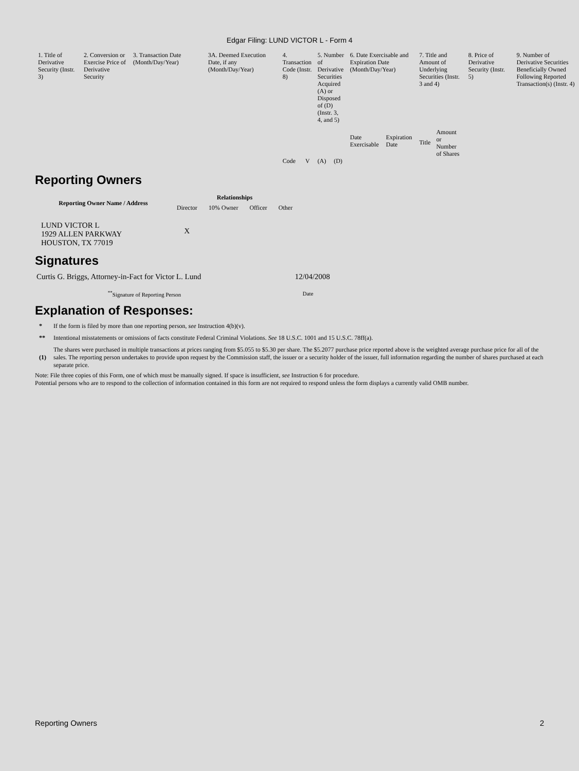Edgar Filing: LUND VICTOR L - Form 4
| 1. Title of Derivative Security (Instr. 3) | 2. Conversion or Exercise Price of Derivative Security | 3. Transaction Date (Month/Day/Year) | 3A. Deemed Execution Date, if any (Month/Day/Year) | 4. Transaction Code (Instr. 8) | | 5. Number of Derivative Securities Acquired (A) or Disposed of (D) (Instr. 3, 4, and 5) | | 6. Date Exercisable and Expiration Date (Month/Day/Year) | | 7. Title and Amount of Underlying Securities (Instr. 3 and 4) | | 8. Price of Derivative Security (Instr. 5) | 9. Number of Derivative Securities Beneficially Owned Following Reported Transaction(s) (Instr. 4) |
| | | | | | | | | Date Exercisable | Expiration Date | Title | Amount or Number of Shares | | |
| | | | | Code | V | (A) | (D) | | | | | | |
Reporting Owners
| Reporting Owner Name / Address | Relationships | | | |
| --- | --- | --- | --- | --- |
| | Director | 10% Owner | Officer | Other |
| LUND VICTOR L 1929 ALLEN PARKWAY HOUSTON, TX 77019 | X | | | |
Signatures
| Curtis G. Briggs, Attorney-in-Fact for Victor L. Lund | 12/04/2008 |
| <sup>**</sup> Signature of Reporting Person | Date |
Explanation of Responses:
| * | If the form is filed by more than one reporting person, see Instruction 4(b)(v). |
| ** | Intentional misstatements or omissions of facts constitute Federal Criminal Violations. See 18 U.S.C. 1001 and 15 U.S.C. 78ff(a). |
| (1) | The shares were purchased in multiple transactions at prices ranging from $5.055 to $5.30 per share. The $5.2077 purchase price reported above is the weighted average purchase price for all of the sales. The reporting person undertakes to provide upon request by the Commission staff, the issuer or a security holder of the issuer, full information regarding the number of shares purchased at each separate price. |
Note: File three copies of this Form, one of which must be manually signed. If space is insufficient, see Instruction 6 for procedure.
Potential persons who are to respond to the collection of information contained in this form are not required to respond unless the form displays a currently valid OMB number.
Reporting Owners 2